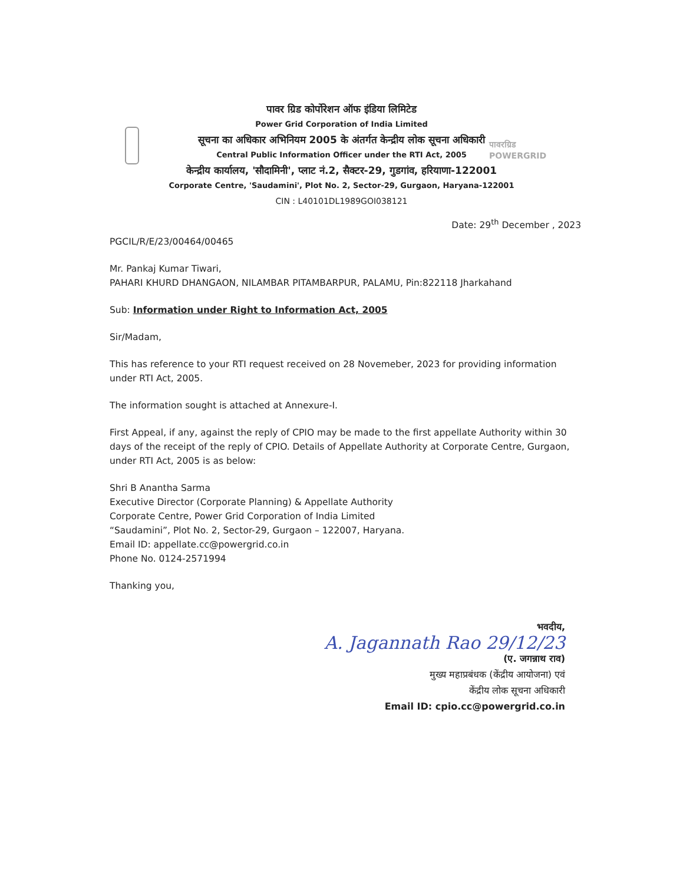पावर ग्रिड कोर्पोरेशन ऑफ इंडिया लिमिटेड
Power Grid Corporation of India Limited
सूचना का अधिकार अभिनियम 2005 के अंतर्गत केन्द्रीय लोक सूचना अधिकारी
Central Public Information Officer under the RTI Act, 2005
केन्द्रीय कार्यालय, 'सौदामिनी', प्लाट नं.2, सैक्टर-29, गुडगांव, हरियाणा-122001
Corporate Centre, 'Saudamini', Plot No. 2, Sector-29, Gurgaon, Haryana-122001
CIN : L40101DL1989GOI038121
पावरग्रिड
POWERGRID
Date: 29<sup>th</sup> December , 2023
PGCIL/R/E/23/00464/00465
Mr. Pankaj Kumar Tiwari,
PAHARI KHURD DHANGAON, NILAMBAR PITAMBARPUR, PALAMU, Pin:822118 Jharkahand
Sub: Information under Right to Information Act, 2005
Sir/Madam,
This has reference to your RTI request received on 28 Novemeber, 2023 for providing information under RTI Act, 2005.
The information sought is attached at Annexure-I.
First Appeal, if any, against the reply of CPIO may be made to the first appellate Authority within 30 days of the receipt of the reply of CPIO. Details of Appellate Authority at Corporate Centre, Gurgaon, under RTI Act, 2005 is as below:
Shri B Anantha Sarma
Executive Director (Corporate Planning) & Appellate Authority
Corporate Centre, Power Grid Corporation of India Limited
“Saudamini”, Plot No. 2, Sector-29, Gurgaon – 122007, Haryana.
Email ID: appellate.cc@powergrid.co.in
Phone No. 0124-2571994
Thanking you,
भवदीय,
A. Jagannath Rao 29/12/23
(ए. जगन्नाथ राव)
मुख्य महाप्रबंधक (केंद्रीय आयोजना) एवं
केंद्रीय लोक सूचना अधिकारी
Email ID: cpio.cc@powergrid.co.in